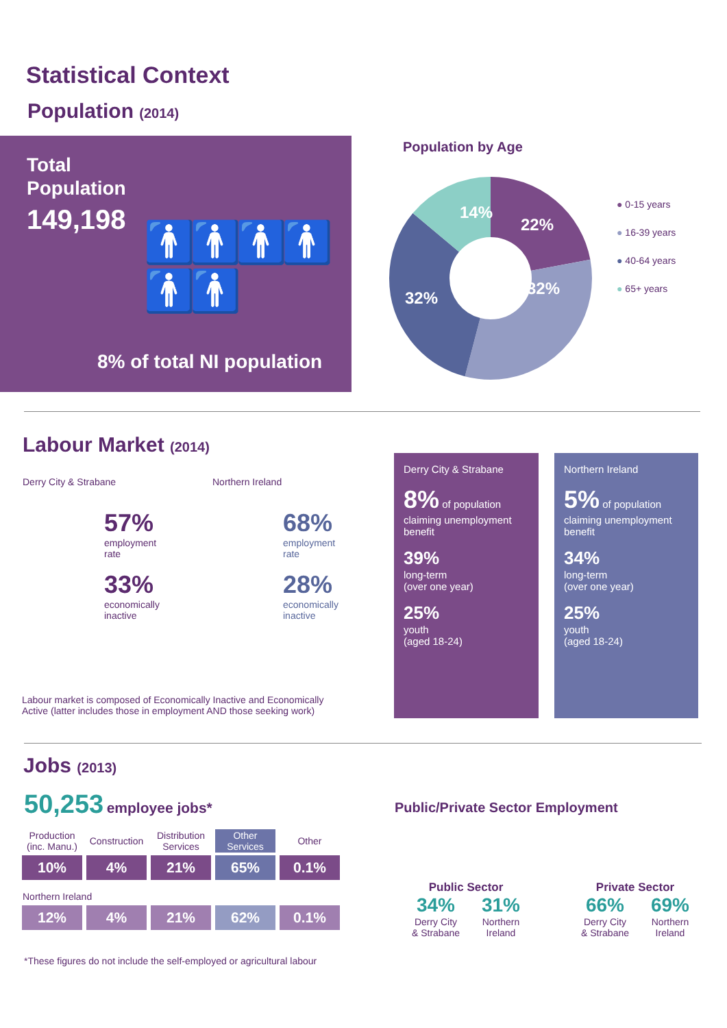Statistical Context
Population (2014)
Total
Population
149,198 🚹🚹🚹🚹🚹🚹
8% of total NI population
Population by Age
14%
22%
32%
32%
● 0-15 years
● 16-39 years
● 40-64 years
● 65+ years
Labour Market (2014)
Derry City & Strabane Northern Ireland
57%
employment
rate
33%
economically
inactive
68%
employment
rate
28%
economically
inactive
Labour market is composed of Economically Inactive and Economically
Active (latter includes those in employment AND those seeking work)
Derry City & Strabane
8% of population claiming unemployment benefit
39%
long-term
(over one year)
25%
youth
(aged 18-24)
Northern Ireland
5% of population claiming unemployment benefit
34%
long-term
(over one year)
25%
youth
(aged 18-24)
Jobs (2013)
50,253 employee jobs*
| Production (inc. Manu.) | Construction | Distribution Services | Other Services | Other |
| 10% | 4% | 21% | 65% | 0.1% |
| Northern Ireland | | | | |
| 12% | 4% | 21% | 62% | 0.1% |
*These figures do not include the self-employed or agricultural labour
Public/Private Sector Employment
Public Sector
34%
Derry City
& Strabane
31%
Northern
Ireland
Private Sector
66%
Derry City
& Strabane
69%
Northern
Ireland